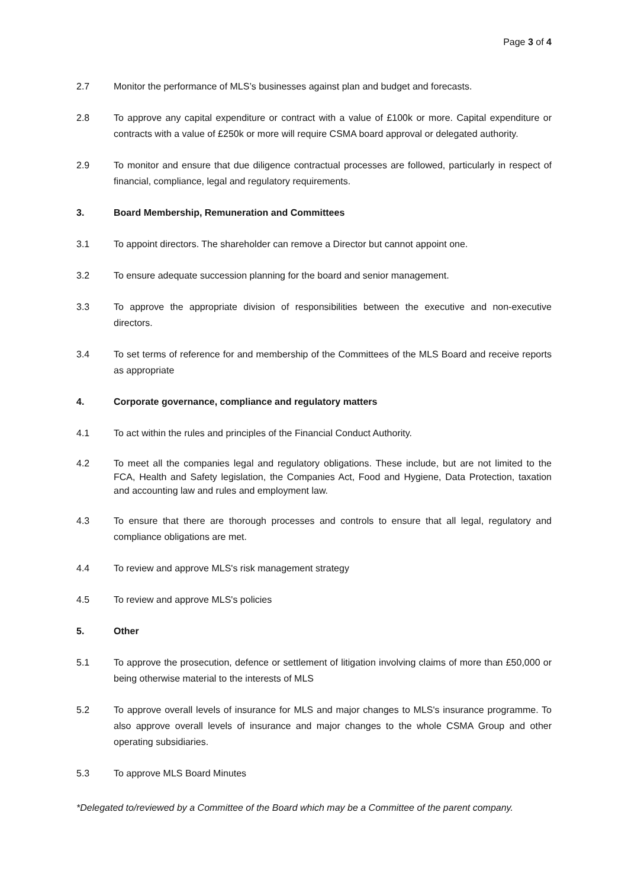Page 3 of 4
2.7 Monitor the performance of MLS’s businesses against plan and budget and forecasts.
2.8 To approve any capital expenditure or contract with a value of £100k or more. Capital expenditure or contracts with a value of £250k or more will require CSMA board approval or delegated authority.
2.9 To monitor and ensure that due diligence contractual processes are followed, particularly in respect of financial, compliance, legal and regulatory requirements.
3. Board Membership, Remuneration and Committees
3.1 To appoint directors. The shareholder can remove a Director but cannot appoint one.
3.2 To ensure adequate succession planning for the board and senior management.
3.3 To approve the appropriate division of responsibilities between the executive and non-executive directors.
3.4 To set terms of reference for and membership of the Committees of the MLS Board and receive reports as appropriate
4. Corporate governance, compliance and regulatory matters
4.1 To act within the rules and principles of the Financial Conduct Authority.
4.2 To meet all the companies legal and regulatory obligations. These include, but are not limited to the FCA, Health and Safety legislation, the Companies Act, Food and Hygiene, Data Protection, taxation and accounting law and rules and employment law.
4.3 To ensure that there are thorough processes and controls to ensure that all legal, regulatory and compliance obligations are met.
4.4 To review and approve MLS's risk management strategy
4.5 To review and approve MLS's policies
5. Other
5.1 To approve the prosecution, defence or settlement of litigation involving claims of more than £50,000 or being otherwise material to the interests of MLS
5.2 To approve overall levels of insurance for MLS and major changes to MLS's insurance programme. To also approve overall levels of insurance and major changes to the whole CSMA Group and other operating subsidiaries.
5.3 To approve MLS Board Minutes
*Delegated to/reviewed by a Committee of the Board which may be a Committee of the parent company.